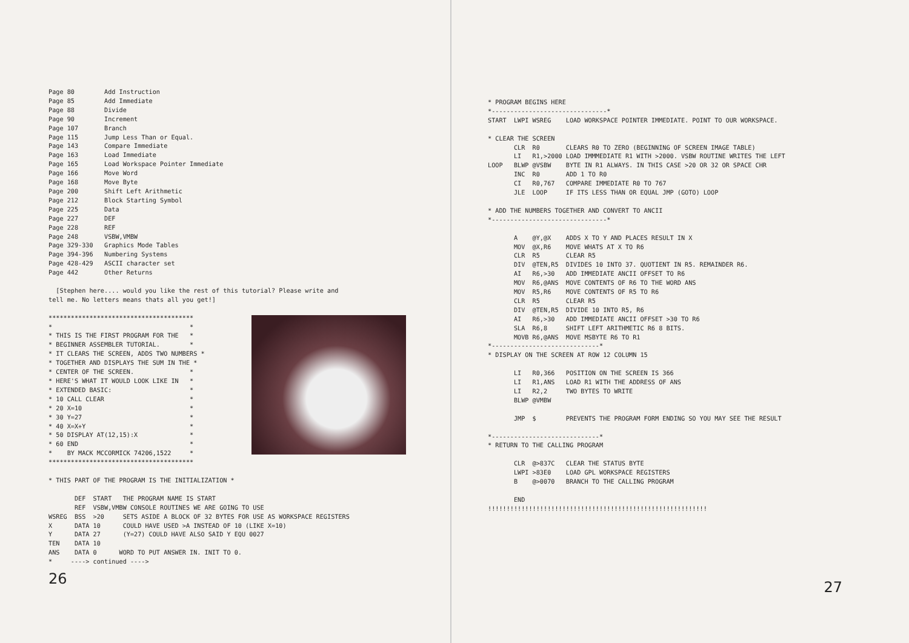Page 80        Add Instruction
Page 85        Add Immediate
Page 88        Divide
Page 90        Increment
Page 107       Branch
Page 115       Jump Less Than or Equal.
Page 143       Compare Immediate
Page 163       Load Immediate
Page 165       Load Workspace Pointer Immediate
Page 166       Move Word
Page 168       Move Byte
Page 200       Shift Left Arithmetic
Page 212       Block Starting Symbol
Page 225       Data
Page 227       DEF
Page 228       REF
Page 248       VSBW,VMBW
Page 329-330   Graphics Mode Tables
Page 394-396   Numbering Systems
Page 428-429   ASCII character set
Page 442       Other Returns

  [Stephen here.... would you like the rest of this tutorial? Please write and
tell me. No letters means thats all you get!]

***************************************
*                                     *
* THIS IS THE FIRST PROGRAM FOR THE   *
* BEGINNER ASSEMBLER TUTORIAL.        *
* IT CLEARS THE SCREEN, ADDS TWO NUMBERS *
* TOGETHER AND DISPLAYS THE SUM IN THE *
* CENTER OF THE SCREEN.               *
* HERE'S WHAT IT WOULD LOOK LIKE IN   *
* EXTENDED BASIC:                     *
* 10 CALL CLEAR                       *
* 20 X=10                             *
* 30 Y=27                             *
* 40 X=X+Y                            *
* 50 DISPLAY AT(12,15):X              *
* 60 END                              *
*    BY MACK MCCORMICK 74206,1522     *
***************************************

* THIS PART OF THE PROGRAM IS THE INITIALIZATION *

       DEF  START   THE PROGRAM NAME IS START
       REF  VSBW,VMBW CONSOLE ROUTINES WE ARE GOING TO USE
WSREG  BSS  >20     SETS ASIDE A BLOCK OF 32 BYTES FOR USE AS WORKSPACE REGISTERS
X      DATA 10      COULD HAVE USED >A INSTEAD OF 10 (LIKE X=10)
Y      DATA 27      (Y=27) COULD HAVE ALSO SAID Y EQU 0027
TEN    DATA 10
ANS    DATA 0      WORD TO PUT ANSWER IN. INIT TO 0.
*     ----> continued ---->
26
* PROGRAM BEGINS HERE
*-------------------------------*
START  LWPI WSREG    LOAD WORKSPACE POINTER IMMEDIATE. POINT TO OUR WORKSPACE.

* CLEAR THE SCREEN
       CLR  R0       CLEARS R0 TO ZERO (BEGINNING OF SCREEN IMAGE TABLE)
       LI   R1,>2000 LOAD IMMMEDIATE R1 WITH >2000. VSBW ROUTINE WRITES THE LEFT
LOOP   BLWP @VSBW    BYTE IN R1 ALWAYS. IN THIS CASE >20 OR 32 OR SPACE CHR
       INC  R0       ADD 1 TO R0
       CI   R0,767   COMPARE IMMEDIATE R0 TO 767
       JLE  LOOP     IF ITS LESS THAN OR EQUAL JMP (GOTO) LOOP

* ADD THE NUMBERS TOGETHER AND CONVERT TO ANCII
*-------------------------------*

       A    @Y,@X    ADDS X TO Y AND PLACES RESULT IN X
       MOV  @X,R6    MOVE WHATS AT X TO R6
       CLR  R5       CLEAR R5
       DIV  @TEN,R5  DIVIDES 10 INTO 37. QUOTIENT IN R5. REMAINDER R6.
       AI   R6,>30   ADD IMMEDIATE ANCII OFFSET TO R6
       MOV  R6,@ANS  MOVE CONTENTS OF R6 TO THE WORD ANS
       MOV  R5,R6    MOVE CONTENTS OF R5 TO R6
       CLR  R5       CLEAR R5
       DIV  @TEN,R5  DIVIDE 10 INTO R5, R6
       AI   R6,>30   ADD IMMEDIATE ANCII OFFSET >30 TO R6
       SLA  R6,8     SHIFT LEFT ARITHMETIC R6 8 BITS.
       MOVB R6,@ANS  MOVE MSBYTE R6 TO R1
*-----------------------------*
* DISPLAY ON THE SCREEN AT ROW 12 COLUMN 15

       LI   R0,366   POSITION ON THE SCREEN IS 366
       LI   R1,ANS   LOAD R1 WITH THE ADDRESS OF ANS
       LI   R2,2     TWO BYTES TO WRITE
       BLWP @VMBW

       JMP  $        PREVENTS THE PROGRAM FORM ENDING SO YOU MAY SEE THE RESULT

*-----------------------------*
* RETURN TO THE CALLING PROGRAM

       CLR  @>837C   CLEAR THE STATUS BYTE
       LWPI >83E0    LOAD GPL WORKSPACE REGISTERS
       B    @>0070   BRANCH TO THE CALLING PROGRAM

       END
!!!!!!!!!!!!!!!!!!!!!!!!!!!!!!!!!!!!!!!!!!!!!!!!!!!!!!!!!!!
27